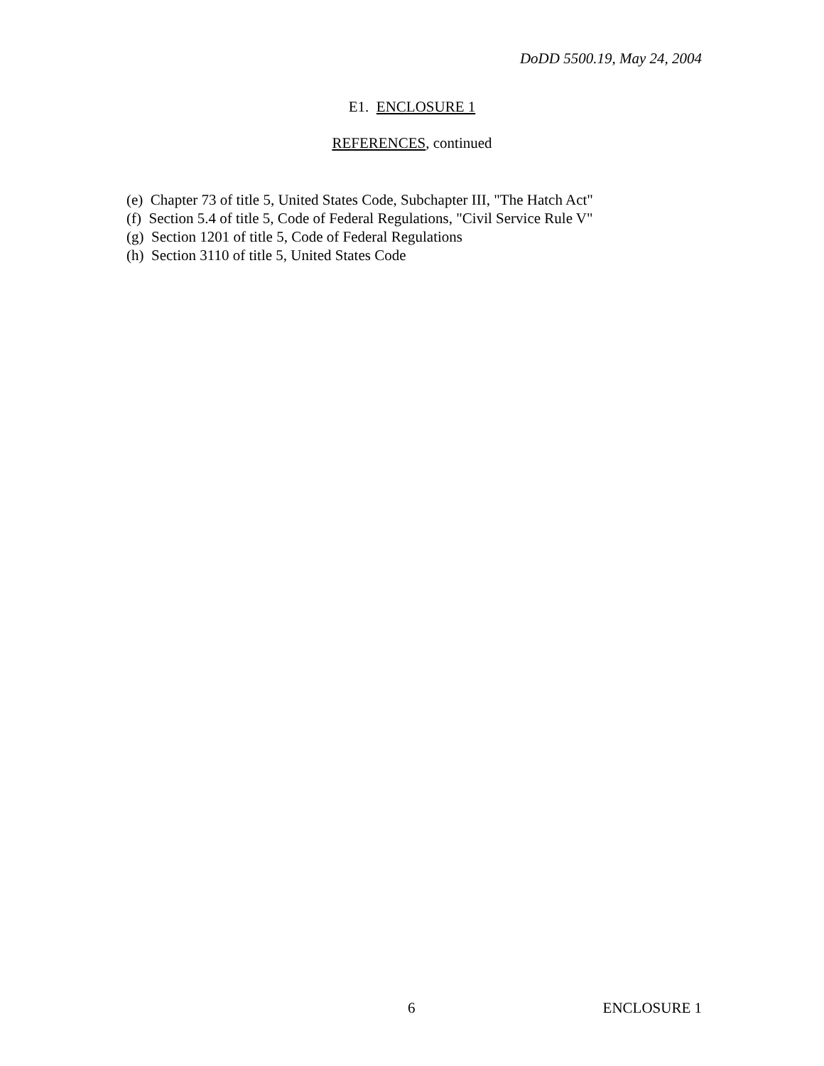DoDD 5500.19, May 24, 2004
E1. ENCLOSURE 1
REFERENCES, continued
(e) Chapter 73 of title 5, United States Code, Subchapter III, "The Hatch Act"
(f) Section 5.4 of title 5, Code of Federal Regulations, "Civil Service Rule V"
(g) Section 1201 of title 5, Code of Federal Regulations
(h) Section 3110 of title 5, United States Code
6 ENCLOSURE 1